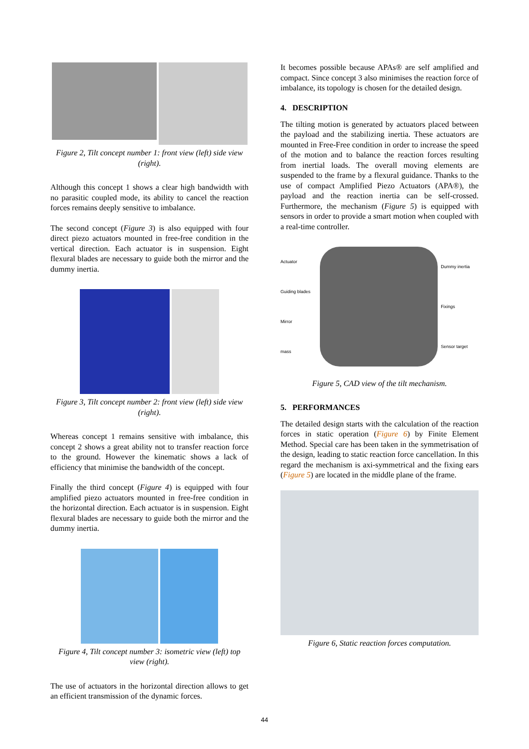Figure 2, Tilt concept number 1: front view (left) side view (right).
Although this concept 1 shows a clear high bandwidth with no parasitic coupled mode, its ability to cancel the reaction forces remains deeply sensitive to imbalance.
The second concept (Figure 3) is also equipped with four direct piezo actuators mounted in free-free condition in the vertical direction. Each actuator is in suspension. Eight flexural blades are necessary to guide both the mirror and the dummy inertia.
Figure 3, Tilt concept number 2: front view (left) side view (right).
Whereas concept 1 remains sensitive with imbalance, this concept 2 shows a great ability not to transfer reaction force to the ground. However the kinematic shows a lack of efficiency that minimise the bandwidth of the concept.
Finally the third concept (Figure 4) is equipped with four amplified piezo actuators mounted in free-free condition in the horizontal direction. Each actuator is in suspension. Eight flexural blades are necessary to guide both the mirror and the dummy inertia.
Figure 4, Tilt concept number 3: isometric view (left) top view (right).
The use of actuators in the horizontal direction allows to get an efficient transmission of the dynamic forces.
It becomes possible because APAs® are self amplified and compact. Since concept 3 also minimises the reaction force of imbalance, its topology is chosen for the detailed design.
4. DESCRIPTION
The tilting motion is generated by actuators placed between the payload and the stabilizing inertia. These actuators are mounted in Free-Free condition in order to increase the speed of the motion and to balance the reaction forces resulting from inertial loads. The overall moving elements are suspended to the frame by a flexural guidance. Thanks to the use of compact Amplified Piezo Actuators (APA®), the payload and the reaction inertia can be self-crossed. Furthermore, the mechanism (Figure 5) is equipped with sensors in order to provide a smart motion when coupled with a real-time controller.
Actuator
Guiding blades
Mirror
mass
Dummy inertia
Fixings
Sensor target
Figure 5, CAD view of the tilt mechanism.
5. PERFORMANCES
The detailed design starts with the calculation of the reaction forces in static operation (Figure 6) by Finite Element Method. Special care has been taken in the symmetrisation of the design, leading to static reaction force cancellation. In this regard the mechanism is axi-symmetrical and the fixing ears (Figure 5) are located in the middle plane of the frame.
Figure 6, Static reaction forces computation.
44